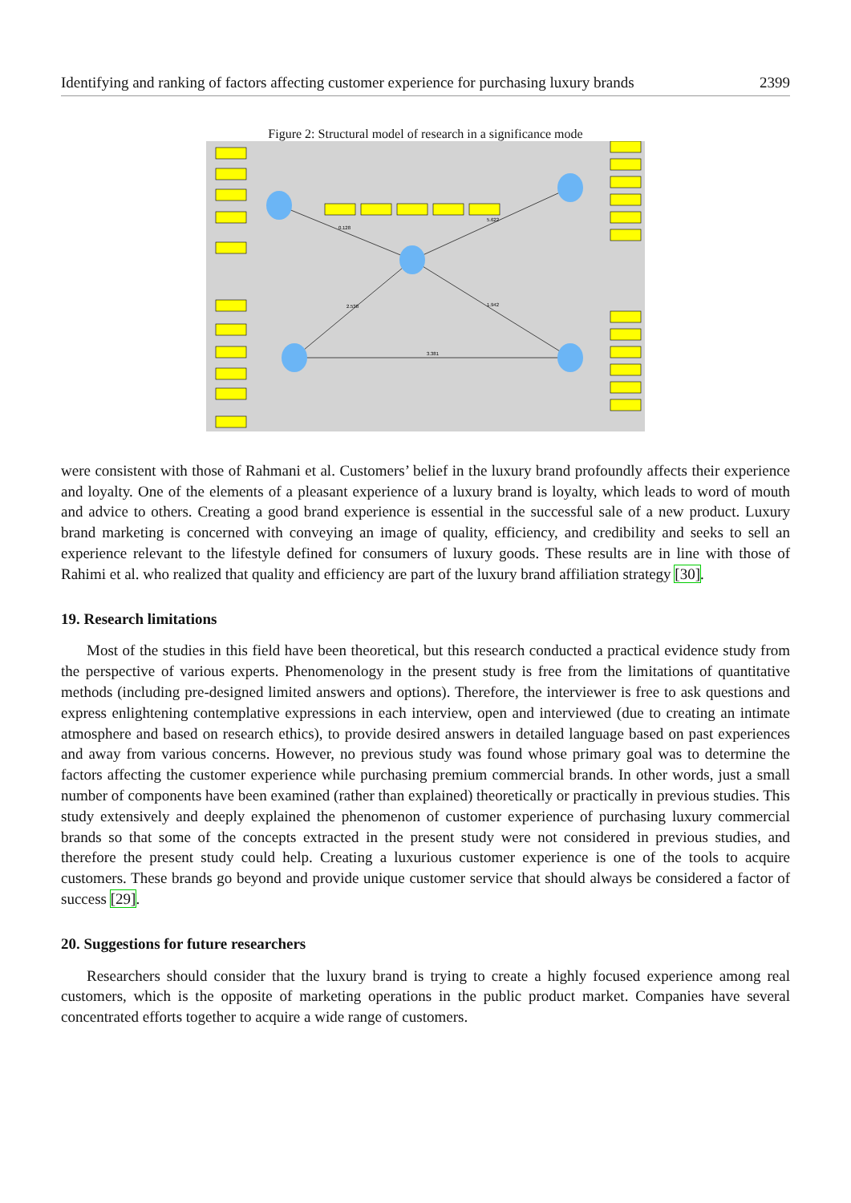Identifying and ranking of factors affecting customer experience for purchasing luxury brands 2399
Figure 2: Structural model of research in a significance mode
2.538
1.942
3.381
0.128
5.622
were consistent with those of Rahmani et al. Customers’ belief in the luxury brand profoundly affects their experience and loyalty. One of the elements of a pleasant experience of a luxury brand is loyalty, which leads to word of mouth and advice to others. Creating a good brand experience is essential in the successful sale of a new product. Luxury brand marketing is concerned with conveying an image of quality, efficiency, and credibility and seeks to sell an experience relevant to the lifestyle defined for consumers of luxury goods. These results are in line with those of Rahimi et al. who realized that quality and efficiency are part of the luxury brand affiliation strategy [30].
19. Research limitations
Most of the studies in this field have been theoretical, but this research conducted a practical evidence study from the perspective of various experts. Phenomenology in the present study is free from the limitations of quantitative methods (including pre-designed limited answers and options). Therefore, the interviewer is free to ask questions and express enlightening contemplative expressions in each interview, open and interviewed (due to creating an intimate atmosphere and based on research ethics), to provide desired answers in detailed language based on past experiences and away from various concerns. However, no previous study was found whose primary goal was to determine the factors affecting the customer experience while purchasing premium commercial brands. In other words, just a small number of components have been examined (rather than explained) theoretically or practically in previous studies. This study extensively and deeply explained the phenomenon of customer experience of purchasing luxury commercial brands so that some of the concepts extracted in the present study were not considered in previous studies, and therefore the present study could help. Creating a luxurious customer experience is one of the tools to acquire customers. These brands go beyond and provide unique customer service that should always be considered a factor of success [29].
20. Suggestions for future researchers
Researchers should consider that the luxury brand is trying to create a highly focused experience among real customers, which is the opposite of marketing operations in the public product market. Companies have several concentrated efforts together to acquire a wide range of customers.